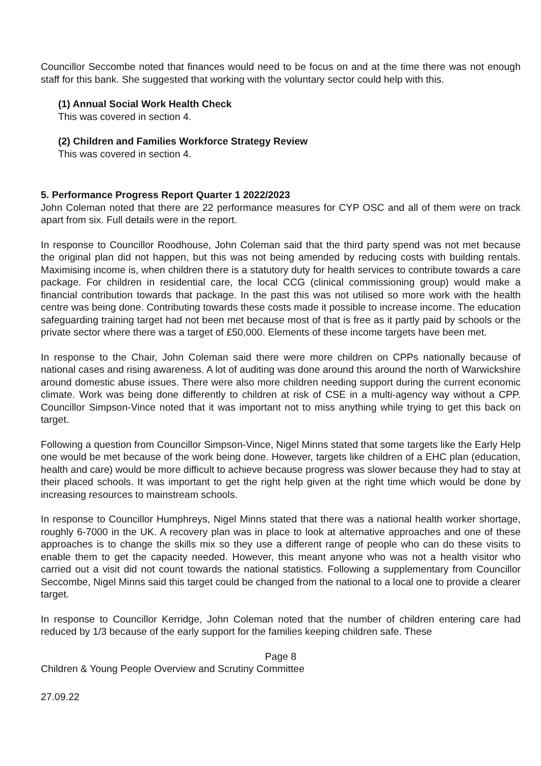Councillor Seccombe noted that finances would need to be focus on and at the time there was not enough staff for this bank. She suggested that working with the voluntary sector could help with this.
(1) Annual Social Work Health Check
This was covered in section 4.
(2) Children and Families Workforce Strategy Review
This was covered in section 4.
5. Performance Progress Report Quarter 1 2022/2023
John Coleman noted that there are 22 performance measures for CYP OSC and all of them were on track apart from six. Full details were in the report.
In response to Councillor Roodhouse, John Coleman said that the third party spend was not met because the original plan did not happen, but this was not being amended by reducing costs with building rentals. Maximising income is, when children there is a statutory duty for health services to contribute towards a care package. For children in residential care, the local CCG (clinical commissioning group) would make a financial contribution towards that package. In the past this was not utilised so more work with the health centre was being done. Contributing towards these costs made it possible to increase income. The education safeguarding training target had not been met because most of that is free as it partly paid by schools or the private sector where there was a target of £50,000. Elements of these income targets have been met.
In response to the Chair, John Coleman said there were more children on CPPs nationally because of national cases and rising awareness. A lot of auditing was done around this around the north of Warwickshire around domestic abuse issues. There were also more children needing support during the current economic climate. Work was being done differently to children at risk of CSE in a multi-agency way without a CPP. Councillor Simpson-Vince noted that it was important not to miss anything while trying to get this back on target.
Following a question from Councillor Simpson-Vince, Nigel Minns stated that some targets like the Early Help one would be met because of the work being done. However, targets like children of a EHC plan (education, health and care) would be more difficult to achieve because progress was slower because they had to stay at their placed schools. It was important to get the right help given at the right time which would be done by increasing resources to mainstream schools.
In response to Councillor Humphreys, Nigel Minns stated that there was a national health worker shortage, roughly 6-7000 in the UK. A recovery plan was in place to look at alternative approaches and one of these approaches is to change the skills mix so they use a different range of people who can do these visits to enable them to get the capacity needed. However, this meant anyone who was not a health visitor who carried out a visit did not count towards the national statistics. Following a supplementary from Councillor Seccombe, Nigel Minns said this target could be changed from the national to a local one to provide a clearer target.
In response to Councillor Kerridge, John Coleman noted that the number of children entering care had reduced by 1/3 because of the early support for the families keeping children safe. These
Page 8
Children & Young People Overview and Scrutiny Committee
27.09.22